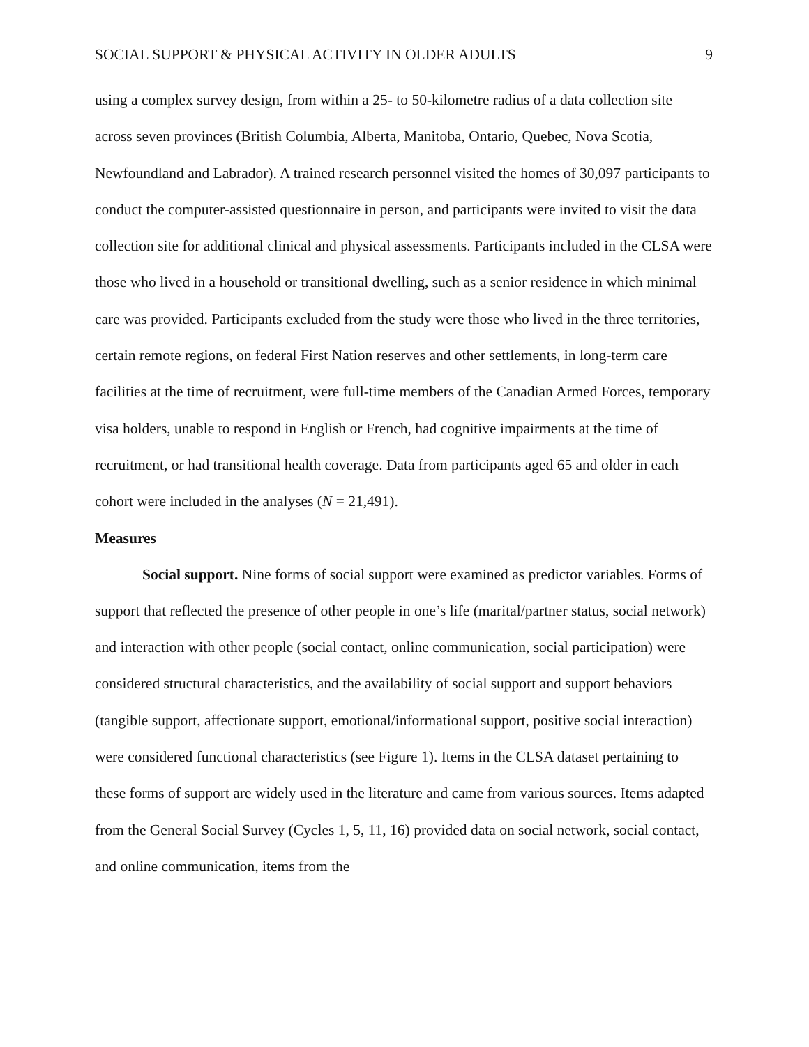SOCIAL SUPPORT & PHYSICAL ACTIVITY IN OLDER ADULTS 9
using a complex survey design, from within a 25- to 50-kilometre radius of a data collection site across seven provinces (British Columbia, Alberta, Manitoba, Ontario, Quebec, Nova Scotia, Newfoundland and Labrador). A trained research personnel visited the homes of 30,097 participants to conduct the computer-assisted questionnaire in person, and participants were invited to visit the data collection site for additional clinical and physical assessments. Participants included in the CLSA were those who lived in a household or transitional dwelling, such as a senior residence in which minimal care was provided. Participants excluded from the study were those who lived in the three territories, certain remote regions, on federal First Nation reserves and other settlements, in long-term care facilities at the time of recruitment, were full-time members of the Canadian Armed Forces, temporary visa holders, unable to respond in English or French, had cognitive impairments at the time of recruitment, or had transitional health coverage. Data from participants aged 65 and older in each cohort were included in the analyses (N = 21,491).
Measures
Social support. Nine forms of social support were examined as predictor variables. Forms of support that reflected the presence of other people in one’s life (marital/partner status, social network) and interaction with other people (social contact, online communication, social participation) were considered structural characteristics, and the availability of social support and support behaviors (tangible support, affectionate support, emotional/informational support, positive social interaction) were considered functional characteristics (see Figure 1). Items in the CLSA dataset pertaining to these forms of support are widely used in the literature and came from various sources. Items adapted from the General Social Survey (Cycles 1, 5, 11, 16) provided data on social network, social contact, and online communication, items from the